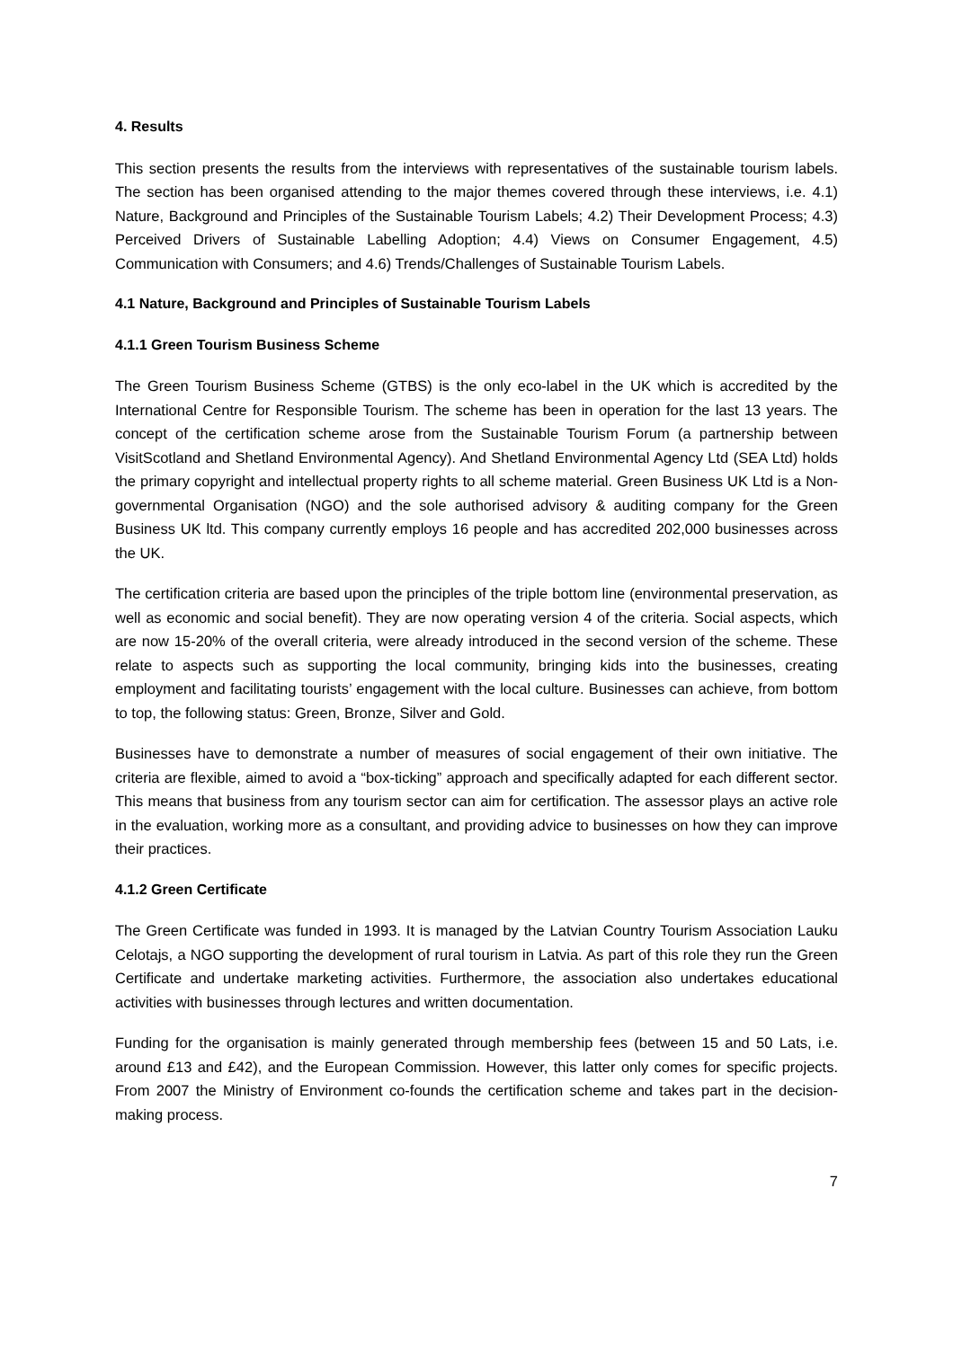4. Results
This section presents the results from the interviews with representatives of the sustainable tourism labels. The section has been organised attending to the major themes covered through these interviews, i.e. 4.1) Nature, Background and Principles of the Sustainable Tourism Labels; 4.2) Their Development Process; 4.3) Perceived Drivers of Sustainable Labelling Adoption; 4.4) Views on Consumer Engagement, 4.5) Communication with Consumers; and 4.6) Trends/Challenges of Sustainable Tourism Labels.
4.1 Nature, Background and Principles of Sustainable Tourism Labels
4.1.1 Green Tourism Business Scheme
The Green Tourism Business Scheme (GTBS) is the only eco-label in the UK which is accredited by the International Centre for Responsible Tourism. The scheme has been in operation for the last 13 years. The concept of the certification scheme arose from the Sustainable Tourism Forum (a partnership between VisitScotland and Shetland Environmental Agency). And Shetland Environmental Agency Ltd (SEA Ltd) holds the primary copyright and intellectual property rights to all scheme material. Green Business UK Ltd is a Non-governmental Organisation (NGO) and the sole authorised advisory & auditing company for the Green Business UK ltd. This company currently employs 16 people and has accredited 202,000 businesses across the UK.
The certification criteria are based upon the principles of the triple bottom line (environmental preservation, as well as economic and social benefit). They are now operating version 4 of the criteria. Social aspects, which are now 15-20% of the overall criteria, were already introduced in the second version of the scheme. These relate to aspects such as supporting the local community, bringing kids into the businesses, creating employment and facilitating tourists’ engagement with the local culture. Businesses can achieve, from bottom to top, the following status: Green, Bronze, Silver and Gold.
Businesses have to demonstrate a number of measures of social engagement of their own initiative. The criteria are flexible, aimed to avoid a “box-ticking” approach and specifically adapted for each different sector. This means that business from any tourism sector can aim for certification. The assessor plays an active role in the evaluation, working more as a consultant, and providing advice to businesses on how they can improve their practices.
4.1.2 Green Certificate
The Green Certificate was funded in 1993. It is managed by the Latvian Country Tourism Association Lauku Celotajs, a NGO supporting the development of rural tourism in Latvia. As part of this role they run the Green Certificate and undertake marketing activities. Furthermore, the association also undertakes educational activities with businesses through lectures and written documentation.
Funding for the organisation is mainly generated through membership fees (between 15 and 50 Lats, i.e. around £13 and £42), and the European Commission. However, this latter only comes for specific projects. From 2007 the Ministry of Environment co-founds the certification scheme and takes part in the decision-making process.
7